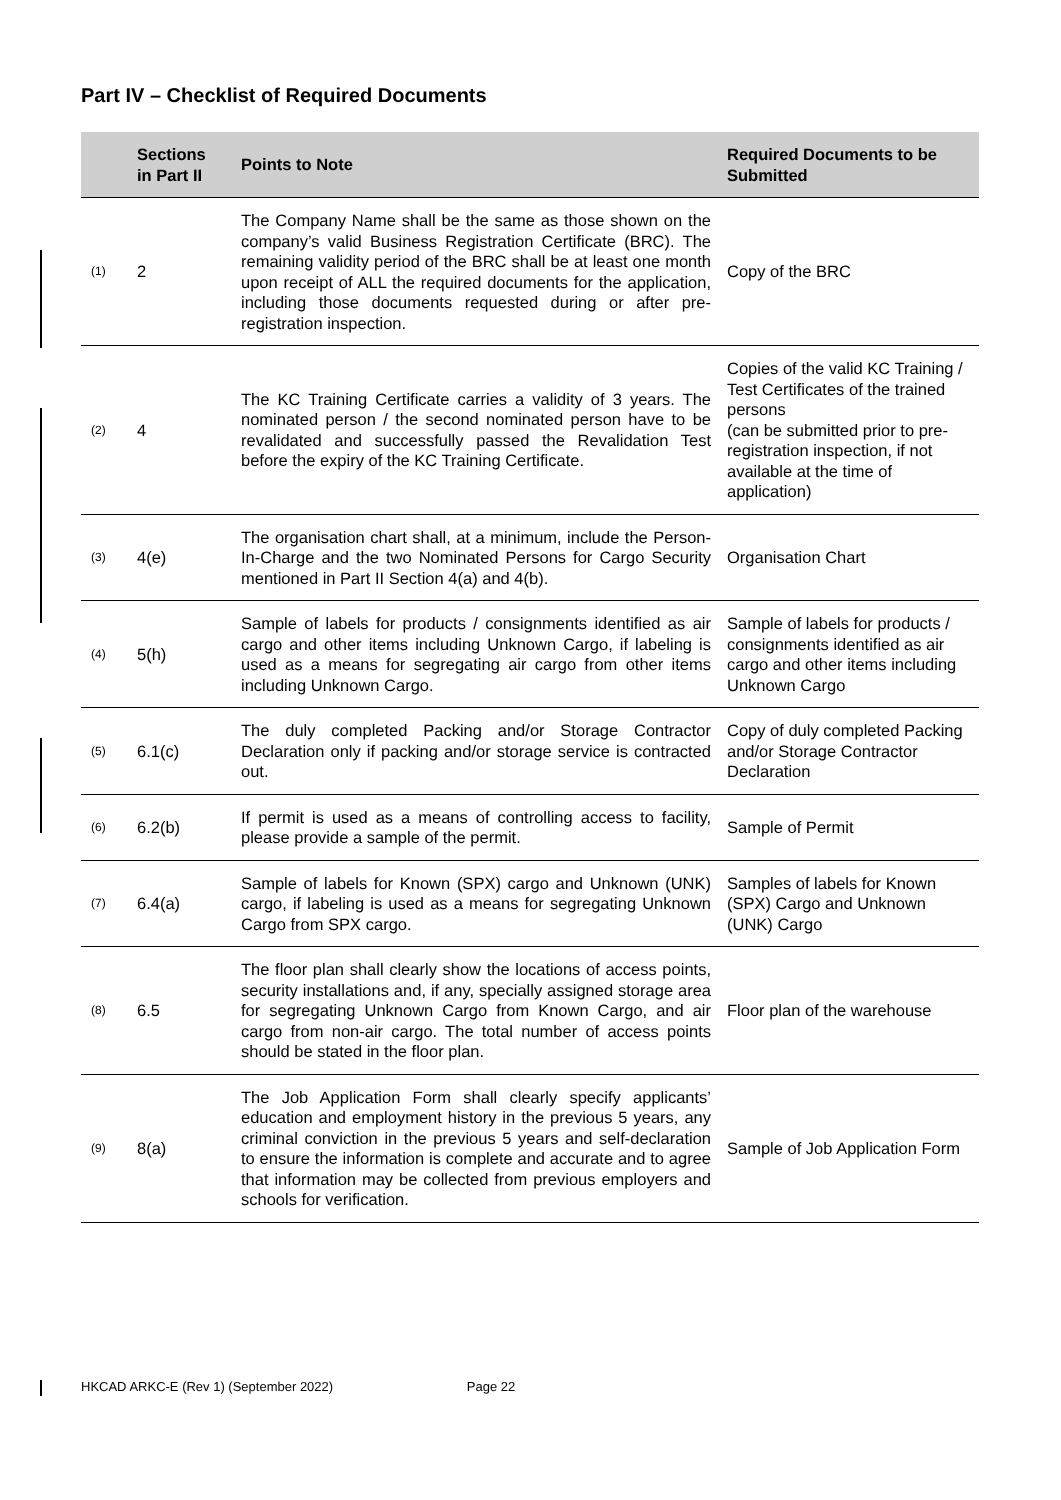Part IV – Checklist of Required Documents
| | Sections in Part II | Points to Note | Required Documents to be Submitted |
| --- | --- | --- | --- |
| (1) | 2 | The Company Name shall be the same as those shown on the company’s valid Business Registration Certificate (BRC). The remaining validity period of the BRC shall be at least one month upon receipt of ALL the required documents for the application, including those documents requested during or after pre-registration inspection. | Copy of the BRC |
| (2) | 4 | The KC Training Certificate carries a validity of 3 years. The nominated person / the second nominated person have to be revalidated and successfully passed the Revalidation Test before the expiry of the KC Training Certificate. | Copies of the valid KC Training / Test Certificates of the trained persons (can be submitted prior to pre-registration inspection, if not available at the time of application) |
| (3) | 4(e) | The organisation chart shall, at a minimum, include the Person-In-Charge and the two Nominated Persons for Cargo Security mentioned in Part II Section 4(a) and 4(b). | Organisation Chart |
| (4) | 5(h) | Sample of labels for products / consignments identified as air cargo and other items including Unknown Cargo, if labeling is used as a means for segregating air cargo from other items including Unknown Cargo. | Sample of labels for products / consignments identified as air cargo and other items including Unknown Cargo |
| (5) | 6.1(c) | The duly completed Packing and/or Storage Contractor Declaration only if packing and/or storage service is contracted out. | Copy of duly completed Packing and/or Storage Contractor Declaration |
| (6) | 6.2(b) | If permit is used as a means of controlling access to facility, please provide a sample of the permit. | Sample of Permit |
| (7) | 6.4(a) | Sample of labels for Known (SPX) cargo and Unknown (UNK) cargo, if labeling is used as a means for segregating Unknown Cargo from SPX cargo. | Samples of labels for Known (SPX) Cargo and Unknown (UNK) Cargo |
| (8) | 6.5 | The floor plan shall clearly show the locations of access points, security installations and, if any, specially assigned storage area for segregating Unknown Cargo from Known Cargo, and air cargo from non-air cargo. The total number of access points should be stated in the floor plan. | Floor plan of the warehouse |
| (9) | 8(a) | The Job Application Form shall clearly specify applicants’ education and employment history in the previous 5 years, any criminal conviction in the previous 5 years and self-declaration to ensure the information is complete and accurate and to agree that information may be collected from previous employers and schools for verification. | Sample of Job Application Form |
HKCAD ARKC-E (Rev 1) (September 2022) Page 22